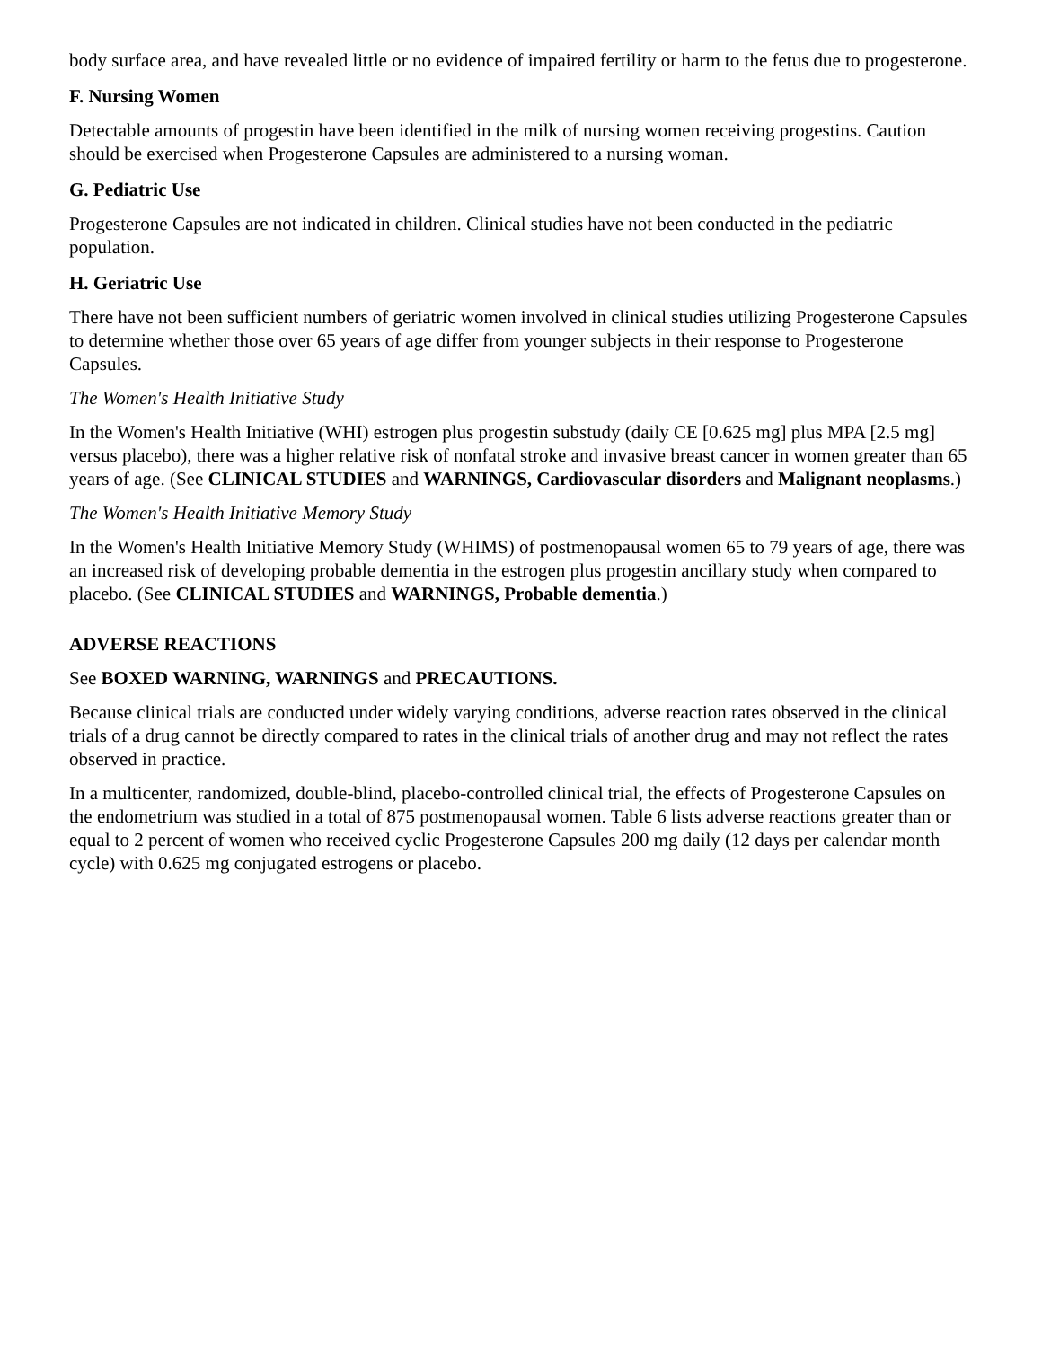body surface area, and have revealed little or no evidence of impaired fertility or harm to the fetus due to progesterone.
F. Nursing Women
Detectable amounts of progestin have been identified in the milk of nursing women receiving progestins. Caution should be exercised when Progesterone Capsules are administered to a nursing woman.
G. Pediatric Use
Progesterone Capsules are not indicated in children. Clinical studies have not been conducted in the pediatric population.
H. Geriatric Use
There have not been sufficient numbers of geriatric women involved in clinical studies utilizing Progesterone Capsules to determine whether those over 65 years of age differ from younger subjects in their response to Progesterone Capsules.
The Women's Health Initiative Study
In the Women's Health Initiative (WHI) estrogen plus progestin substudy (daily CE [0.625 mg] plus MPA [2.5 mg] versus placebo), there was a higher relative risk of nonfatal stroke and invasive breast cancer in women greater than 65 years of age. (See CLINICAL STUDIES and WARNINGS, Cardiovascular disorders and Malignant neoplasms.)
The Women's Health Initiative Memory Study
In the Women's Health Initiative Memory Study (WHIMS) of postmenopausal women 65 to 79 years of age, there was an increased risk of developing probable dementia in the estrogen plus progestin ancillary study when compared to placebo. (See CLINICAL STUDIES and WARNINGS, Probable dementia.)
ADVERSE REACTIONS
See BOXED WARNING, WARNINGS and PRECAUTIONS.
Because clinical trials are conducted under widely varying conditions, adverse reaction rates observed in the clinical trials of a drug cannot be directly compared to rates in the clinical trials of another drug and may not reflect the rates observed in practice.
In a multicenter, randomized, double-blind, placebo-controlled clinical trial, the effects of Progesterone Capsules on the endometrium was studied in a total of 875 postmenopausal women. Table 6 lists adverse reactions greater than or equal to 2 percent of women who received cyclic Progesterone Capsules 200 mg daily (12 days per calendar month cycle) with 0.625 mg conjugated estrogens or placebo.